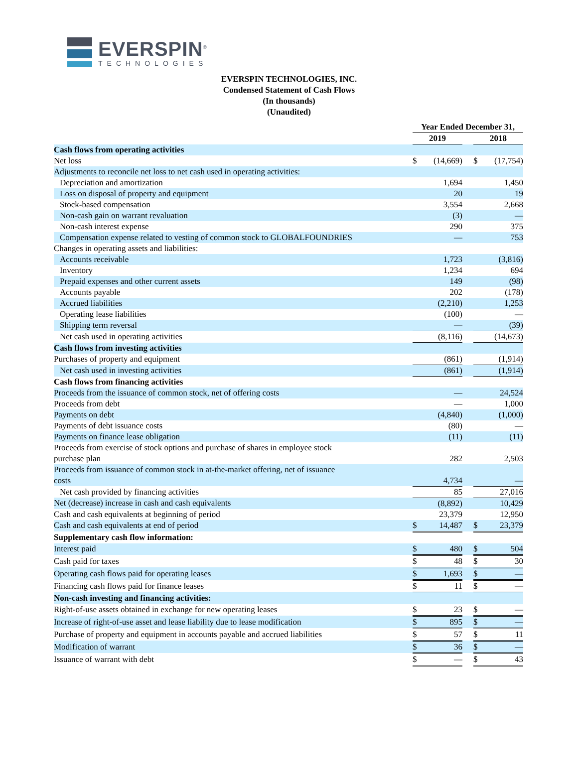EVERSPIN<sup>®</sup>
TECHNOLOGIES
EVERSPIN TECHNOLOGIES, INC.
Condensed Statement of Cash Flows
(In thousands)
(Unaudited)
| | Year Ended December 31, | | | | |
| --- | --- | --- | --- | --- | --- |
| | 2019 | | | 2018 | |
| Cash flows from operating activities | | | | | |
| Net loss | $ | (14,669) | | $ | (17,754) |
| Adjustments to reconcile net loss to net cash used in operating activities: | | | | | |
| Depreciation and amortization | | 1,694 | | | 1,450 |
| Loss on disposal of property and equipment | | 20 | | | 19 |
| Stock-based compensation | | 3,554 | | | 2,668 |
| Non-cash gain on warrant revaluation | | (3) | | | — |
| Non-cash interest expense | | 290 | | | 375 |
| Compensation expense related to vesting of common stock to GLOBALFOUNDRIES | | — | | | 753 |
| Changes in operating assets and liabilities: | | | | | |
| Accounts receivable | | 1,723 | | | (3,816) |
| Inventory | | 1,234 | | | 694 |
| Prepaid expenses and other current assets | | 149 | | | (98) |
| Accounts payable | | 202 | | | (178) |
| Accrued liabilities | | (2,210) | | | 1,253 |
| Operating lease liabilities | | (100) | | | — |
| Shipping term reversal | | — | | | (39) |
| Net cash used in operating activities | | (8,116) | | | (14,673) |
| Cash flows from investing activities | | | | | |
| Purchases of property and equipment | | (861) | | | (1,914) |
| Net cash used in investing activities | | (861) | | | (1,914) |
| Cash flows from financing activities | | | | | |
| Proceeds from the issuance of common stock, net of offering costs | | — | | | 24,524 |
| Proceeds from debt | | — | | | 1,000 |
| Payments on debt | | (4,840) | | | (1,000) |
| Payments of debt issuance costs | | (80) | | | — |
| Payments on finance lease obligation | | (11) | | | (11) |
| Proceeds from exercise of stock options and purchase of shares in employee stock purchase plan | | 282 | | | 2,503 |
| Proceeds from issuance of common stock in at-the-market offering, net of issuance costs | | 4,734 | | | — |
| Net cash provided by financing activities | | 85 | | | 27,016 |
| Net (decrease) increase in cash and cash equivalents | | (8,892) | | | 10,429 |
| Cash and cash equivalents at beginning of period | | 23,379 | | | 12,950 |
| Cash and cash equivalents at end of period | $ | 14,487 | | $ | 23,379 |
| Supplementary cash flow information: | | | | | |
| Interest paid | $ | 480 | | $ | 504 |
| Cash paid for taxes | $ | 48 | | $ | 30 |
| Operating cash flows paid for operating leases | $ | 1,693 | | $ | — |
| Financing cash flows paid for finance leases | $ | 11 | | $ | — |
| Non-cash investing and financing activities: | | | | | |
| Right-of-use assets obtained in exchange for new operating leases | $ | 23 | | $ | — |
| Increase of right-of-use asset and lease liability due to lease modification | $ | 895 | | $ | — |
| Purchase of property and equipment in accounts payable and accrued liabilities | $ | 57 | | $ | 11 |
| Modification of warrant | $ | 36 | | $ | — |
| Issuance of warrant with debt | $ | — | | $ | 43 |